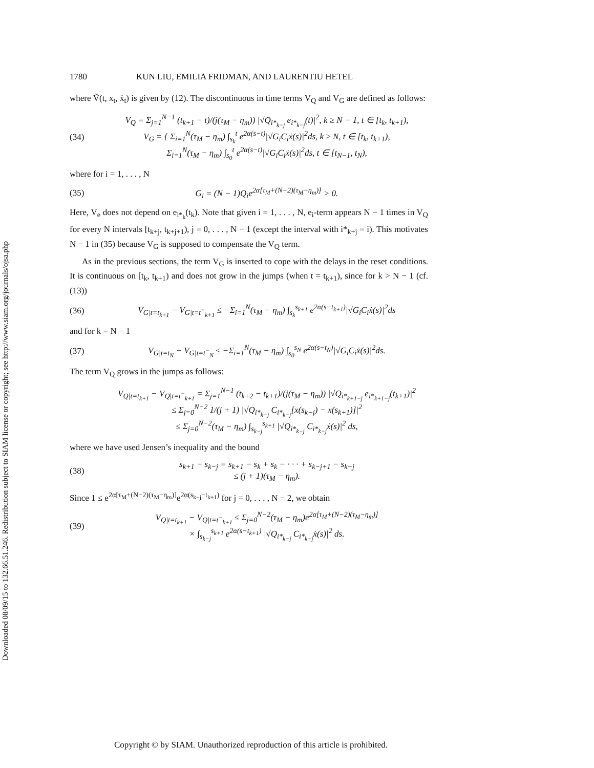Downloaded 08/09/15 to 132.66.51.246. Redistribution subject to SIAM license or copyright; see http://www.siam.org/journals/ojsa.php
1780 KUN LIU, EMILIA FRIDMAN, AND LAURENTIU HETEL
where Ṽ(t, x<sub>t</sub>, ẋ<sub>t</sub>) is given by (12). The discontinuous in time terms V<sub>Q</sub> and V<sub>G</sub> are defined as follows:
(34) V<sub>Q</sub> = Σ<sub>j=1</sub><sup>N−1</sup> (t<sub>k+1</sub> − t)/(j(τ<sub>M</sub> − η<sub>m</sub>)) |√Q<sub>i*<sub>k−j</sub></sub> e<sub>i*<sub>k−j</sub></sub>(t)|<sup>2</sup>, k ≥ N − 1, t ∈ [t<sub>k</sub>, t<sub>k+1</sub>),
V<sub>G</sub> = { Σ<sub>i=1</sub><sup>N</sup>(τ<sub>M</sub> − η<sub>m</sub>) ∫<sub>s<sub>k</sub></sub><sup>t</sup> e<sup>2α(s−t)</sup>|√G<sub>i</sub>C<sub>i</sub>ẋ(s)|<sup>2</sup>ds, k ≥ N, t ∈ [t<sub>k</sub>, t<sub>k+1</sub>),
Σ<sub>i=1</sub><sup>N</sup>(τ<sub>M</sub> − η<sub>m</sub>) ∫<sub>s<sub>0</sub></sub><sup>t</sup> e<sup>2α(s−t)</sup>|√G<sub>i</sub>C<sub>i</sub>ẋ(s)|<sup>2</sup>ds, t ∈ [t<sub>N−1</sub>, t<sub>N</sub>),
where for i = 1, . . . , N
(35) G<sub>i</sub> = (N − 1)Q<sub>i</sub>e<sup>2α[τ<sub>M</sub>+(N−2)(τ<sub>M</sub>−η<sub>m</sub>)]</sup> > 0.
Here, V<sub>e</sub> does not depend on e<sub>i*<sub>k</sub></sub>(t<sub>k</sub>). Note that given i = 1, . . . , N, e<sub>i</sub>-term appears N − 1 times in V<sub>Q</sub> for every N intervals [t<sub>k+j</sub>, t<sub>k+j+1</sub>), j = 0, . . . , N − 1 (except the interval with i*<sub>k+j</sub> = i). This motivates N − 1 in (35) because V<sub>G</sub> is supposed to compensate the V<sub>Q</sub> term.
As in the previous sections, the term V<sub>G</sub> is inserted to cope with the delays in the reset conditions. It is continuous on [t<sub>k</sub>, t<sub>k+1</sub>) and does not grow in the jumps (when t = t<sub>k+1</sub>), since for k > N − 1 (cf. (13))
(36) V<sub>G|t=t<sub>k+1</sub></sub> − V<sub>G|t=t<sup>−</sup><sub>k+1</sub></sub> ≤ −Σ<sub>i=1</sub><sup>N</sup>(τ<sub>M</sub> − η<sub>m</sub>) ∫<sub>s<sub>k</sub></sub><sup>s<sub>k+1</sub></sup> e<sup>2α(s−t<sub>k+1</sub>)</sup>|√G<sub>i</sub>C<sub>i</sub>ẋ(s)|<sup>2</sup>ds
and for k = N − 1
(37) V<sub>G|t=t<sub>N</sub></sub> − V<sub>G|t=t<sup>−</sup><sub>N</sub></sub> ≤ −Σ<sub>i=1</sub><sup>N</sup>(τ<sub>M</sub> − η<sub>m</sub>) ∫<sub>s<sub>0</sub></sub><sup>s<sub>N</sub></sup> e<sup>2α(s−t<sub>N</sub>)</sup>|√G<sub>i</sub>C<sub>i</sub>ẋ(s)|<sup>2</sup>ds.
The term V<sub>Q</sub> grows in the jumps as follows:
V<sub>Q|t=t<sub>k+1</sub></sub> − V<sub>Q|t=t<sup>−</sup><sub>k+1</sub></sub> = Σ<sub>j=1</sub><sup>N−1</sup> (t<sub>k+2</sub> − t<sub>k+1</sub>)/(j(τ<sub>M</sub> − η<sub>m</sub>)) |√Q<sub>i*<sub>k+1−j</sub></sub> e<sub>i*<sub>k+1−j</sub></sub>(t<sub>k+1</sub>)|<sup>2</sup>
≤ Σ<sub>j=0</sub><sup>N−2</sup> 1/(j + 1) |√Q<sub>i*<sub>k−j</sub></sub> C<sub>i*<sub>k−j</sub></sub>[x(s<sub>k−j</sub>) − x(s<sub>k+1</sub>)]|<sup>2</sup>
≤ Σ<sub>j=0</sub><sup>N−2</sup>(τ<sub>M</sub> − η<sub>m</sub>) ∫<sub>s<sub>k−j</sub></sub><sup>s<sub>k+1</sub></sup> |√Q<sub>i*<sub>k−j</sub></sub> C<sub>i*<sub>k−j</sub></sub>ẋ(s)|<sup>2</sup> ds,
where we have used Jensen’s inequality and the bound
(38) s<sub>k+1</sub> − s<sub>k−j</sub> = s<sub>k+1</sub> − s<sub>k</sub> + s<sub>k</sub> − · · · + s<sub>k−j+1</sub> − s<sub>k−j</sub>
≤ (j + 1)(τ<sub>M</sub> − η<sub>m</sub>).
Since 1 ≤ e<sup>2α[τ<sub>M</sub>+(N−2)(τ<sub>M</sub>−η<sub>m</sub>)]</sup>e<sup>2α(s<sub>k−j</sub>−t<sub>k+1</sub>)</sup> for j = 0, . . . , N − 2, we obtain
(39) V<sub>Q|t=t<sub>k+1</sub></sub> − V<sub>Q|t=t<sup>−</sup><sub>k+1</sub></sub> ≤ Σ<sub>j=0</sub><sup>N−2</sup>(τ<sub>M</sub> − η<sub>m</sub>)e<sup>2α[τ<sub>M</sub>+(N−2)(τ<sub>M</sub>−η<sub>m</sub>)]</sup>
× ∫<sub>s<sub>k−j</sub></sub><sup>s<sub>k+1</sub></sup> e<sup>2α(s−t<sub>k+1</sub>)</sup> |√Q<sub>i*<sub>k−j</sub></sub> C<sub>i*<sub>k−j</sub></sub>ẋ(s)|<sup>2</sup> ds.
Copyright © by SIAM. Unauthorized reproduction of this article is prohibited.